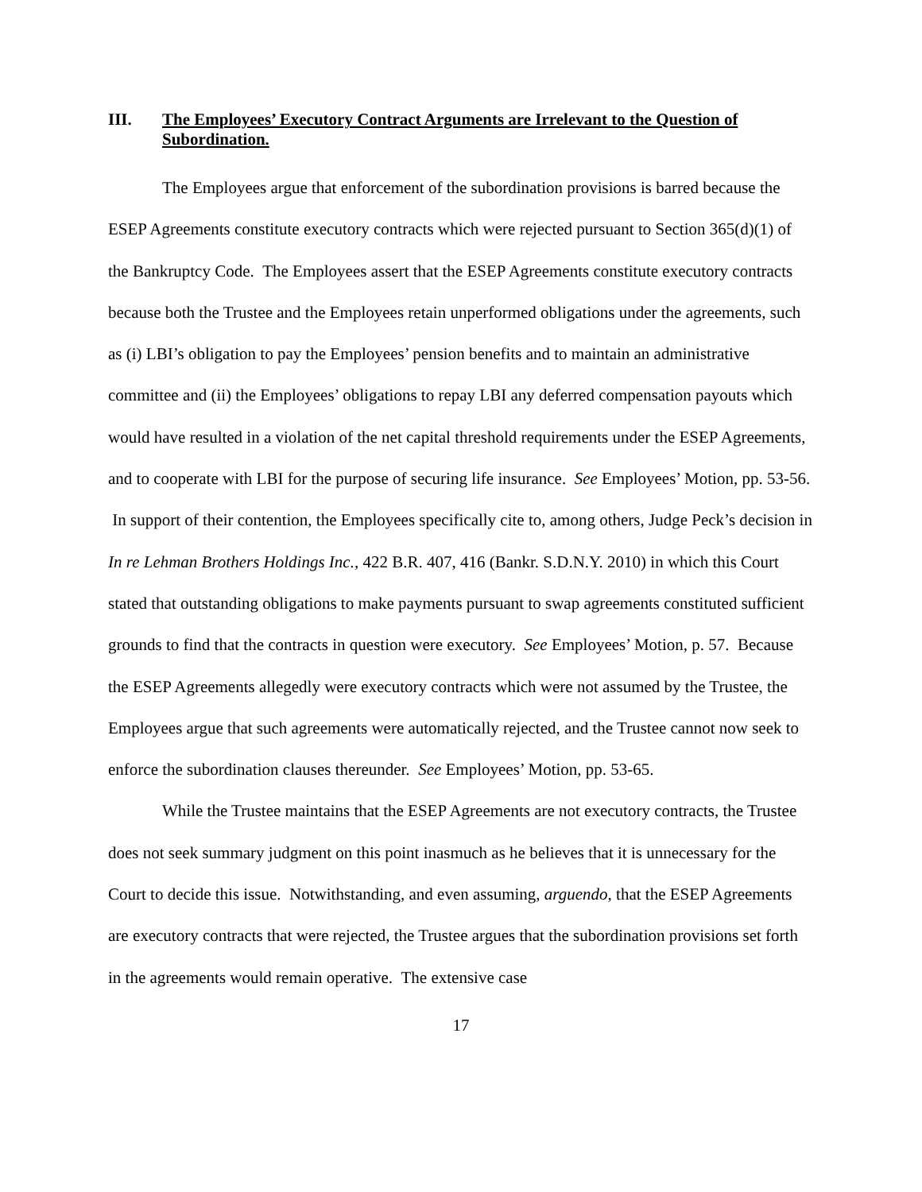III. The Employees’ Executory Contract Arguments are Irrelevant to the Question of Subordination.
The Employees argue that enforcement of the subordination provisions is barred because the ESEP Agreements constitute executory contracts which were rejected pursuant to Section 365(d)(1) of the Bankruptcy Code. The Employees assert that the ESEP Agreements constitute executory contracts because both the Trustee and the Employees retain unperformed obligations under the agreements, such as (i) LBI’s obligation to pay the Employees’ pension benefits and to maintain an administrative committee and (ii) the Employees’ obligations to repay LBI any deferred compensation payouts which would have resulted in a violation of the net capital threshold requirements under the ESEP Agreements, and to cooperate with LBI for the purpose of securing life insurance. See Employees’ Motion, pp. 53-56. In support of their contention, the Employees specifically cite to, among others, Judge Peck’s decision in In re Lehman Brothers Holdings Inc., 422 B.R. 407, 416 (Bankr. S.D.N.Y. 2010) in which this Court stated that outstanding obligations to make payments pursuant to swap agreements constituted sufficient grounds to find that the contracts in question were executory. See Employees’ Motion, p. 57. Because the ESEP Agreements allegedly were executory contracts which were not assumed by the Trustee, the Employees argue that such agreements were automatically rejected, and the Trustee cannot now seek to enforce the subordination clauses thereunder. See Employees’ Motion, pp. 53-65.
While the Trustee maintains that the ESEP Agreements are not executory contracts, the Trustee does not seek summary judgment on this point inasmuch as he believes that it is unnecessary for the Court to decide this issue. Notwithstanding, and even assuming, arguendo, that the ESEP Agreements are executory contracts that were rejected, the Trustee argues that the subordination provisions set forth in the agreements would remain operative. The extensive case
17